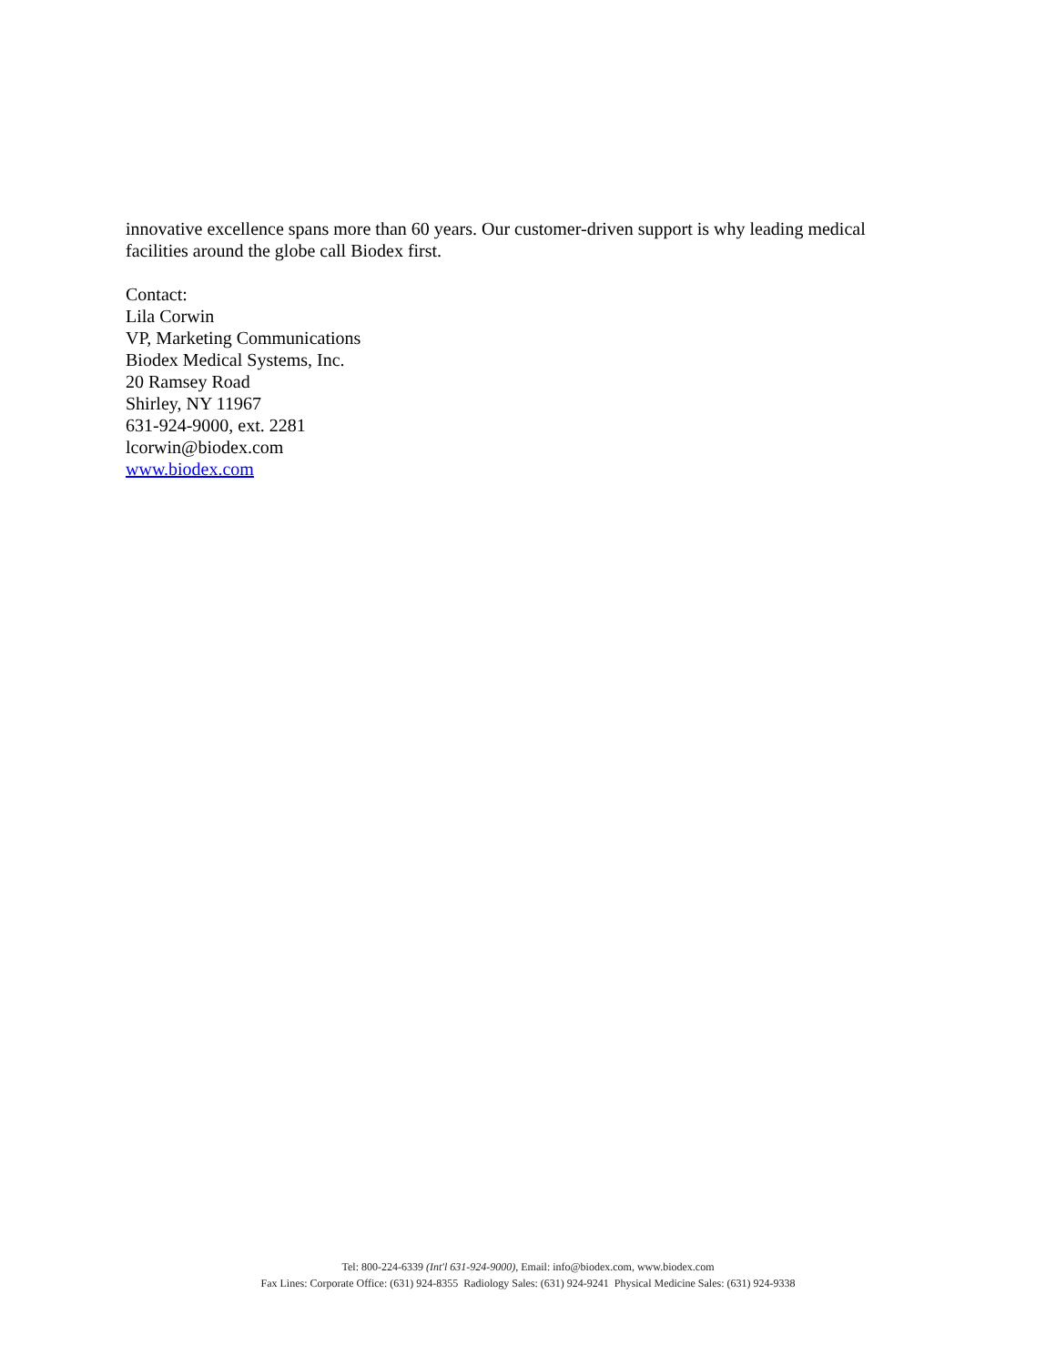innovative excellence spans more than 60 years. Our customer-driven support is why leading medical facilities around the globe call Biodex first.
Contact:
Lila Corwin
VP, Marketing Communications
Biodex Medical Systems, Inc.
20 Ramsey Road
Shirley, NY 11967
631-924-9000, ext. 2281
lcorwin@biodex.com
www.biodex.com
Tel: 800-224-6339 (Int'l 631-924-9000), Email: info@biodex.com, www.biodex.com
Fax Lines: Corporate Office: (631) 924-8355 Radiology Sales: (631) 924-9241 Physical Medicine Sales: (631) 924-9338